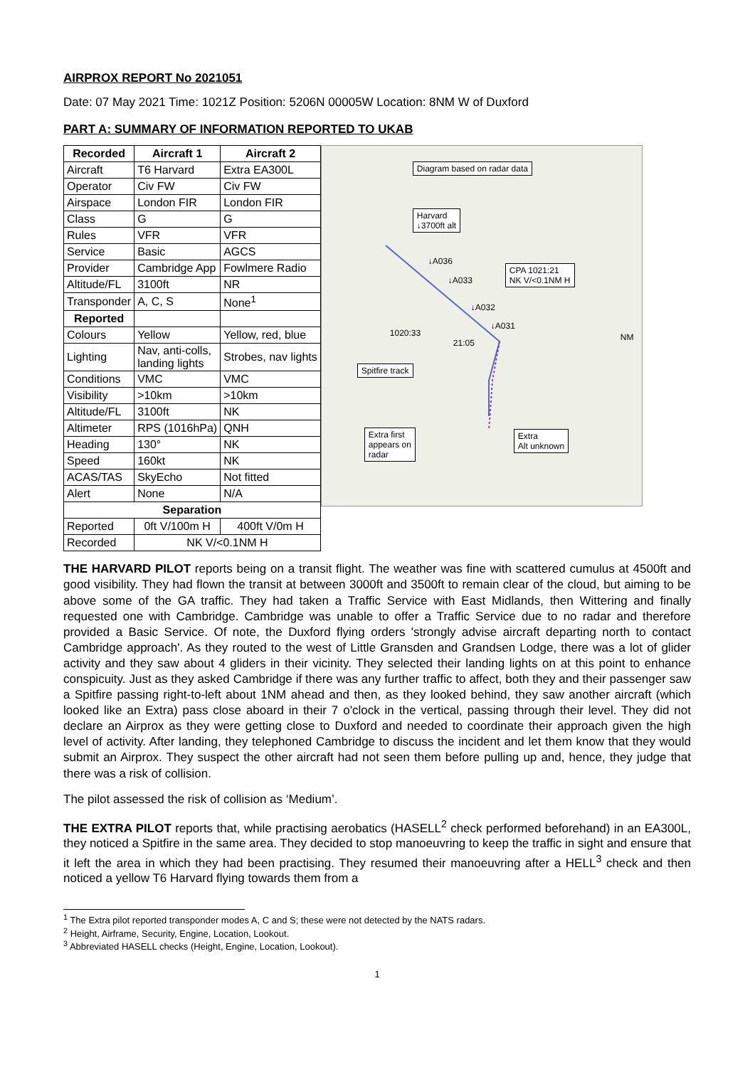AIRPROX REPORT No 2021051
Date: 07 May 2021 Time: 1021Z Position: 5206N 00005W Location: 8NM W of Duxford
PART A: SUMMARY OF INFORMATION REPORTED TO UKAB
| Recorded | Aircraft 1 | Aircraft 2 |
| --- | --- | --- |
| Aircraft | T6 Harvard | Extra EA300L |
| Operator | Civ FW | Civ FW |
| Airspace | London FIR | London FIR |
| Class | G | G |
| Rules | VFR | VFR |
| Service | Basic | AGCS |
| Provider | Cambridge App | Fowlmere Radio |
| Altitude/FL | 3100ft | NR |
| Transponder | A, C, S | None<sup>1</sup> |
| Reported | | |
| Colours | Yellow | Yellow, red, blue |
| Lighting | Nav, anti-colls, landing lights | Strobes, nav lights |
| Conditions | VMC | VMC |
| Visibility | >10km | >10km |
| Altitude/FL | 3100ft | NK |
| Altimeter | RPS (1016hPa) | QNH |
| Heading | 130° | NK |
| Speed | 160kt | NK |
| ACAS/TAS | SkyEcho | Not fitted |
| Alert | None | N/A |
| Separation | | |
| Reported | 0ft V/100m H | 400ft V/0m H |
| Recorded | NK V/<0.1NM H | |
Diagram based on radar data
Harvard
↓3700ft alt
CPA 1021:21
NK V/<0.1NM H
Spitfire track
Extra first
appears on
radar
Extra
Alt unknown
↓A036
↓A033
↓A032
↓A031
1020:33
21:05
NM
THE HARVARD PILOT reports being on a transit flight. The weather was fine with scattered cumulus at 4500ft and good visibility. They had flown the transit at between 3000ft and 3500ft to remain clear of the cloud, but aiming to be above some of the GA traffic. They had taken a Traffic Service with East Midlands, then Wittering and finally requested one with Cambridge. Cambridge was unable to offer a Traffic Service due to no radar and therefore provided a Basic Service. Of note, the Duxford flying orders 'strongly advise aircraft departing north to contact Cambridge approach'. As they routed to the west of Little Gransden and Grandsen Lodge, there was a lot of glider activity and they saw about 4 gliders in their vicinity. They selected their landing lights on at this point to enhance conspicuity. Just as they asked Cambridge if there was any further traffic to affect, both they and their passenger saw a Spitfire passing right-to-left about 1NM ahead and then, as they looked behind, they saw another aircraft (which looked like an Extra) pass close aboard in their 7 o'clock in the vertical, passing through their level. They did not declare an Airprox as they were getting close to Duxford and needed to coordinate their approach given the high level of activity. After landing, they telephoned Cambridge to discuss the incident and let them know that they would submit an Airprox. They suspect the other aircraft had not seen them before pulling up and, hence, they judge that there was a risk of collision.
The pilot assessed the risk of collision as ‘Medium’.
THE EXTRA PILOT reports that, while practising aerobatics (HASELL<sup>2</sup> check performed beforehand) in an EA300L, they noticed a Spitfire in the same area. They decided to stop manoeuvring to keep the traffic in sight and ensure that it left the area in which they had been practising. They resumed their manoeuvring after a HELL<sup>3</sup> check and then noticed a yellow T6 Harvard flying towards them from a
<sup>1</sup> The Extra pilot reported transponder modes A, C and S; these were not detected by the NATS radars.
<sup>2</sup> Height, Airframe, Security, Engine, Location, Lookout.
<sup>3</sup> Abbreviated HASELL checks (Height, Engine, Location, Lookout).
1